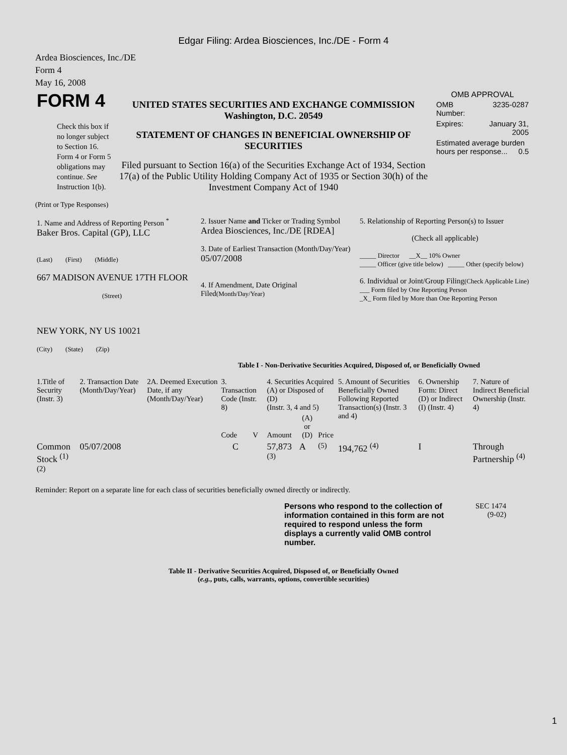Edgar Filing: Ardea Biosciences, Inc./DE - Form 4
Ardea Biosciences, Inc./DE
Form 4
May 16, 2008
| FORM 4 Check this box if no longer subject to Section 16. Form 4 or Form 5 obligations may continue. See Instruction 1(b). | UNITED STATES SECURITIES AND EXCHANGE COMMISSION Washington, D.C. 20549 STATEMENT OF CHANGES IN BENEFICIAL OWNERSHIP OF SECURITIES Filed pursuant to Section 16(a) of the Securities Exchange Act of 1934, Section 17(a) of the Public Utility Holding Company Act of 1935 or Section 30(h) of the Investment Company Act of 1940 | OMB APPROVAL / OMB Number: / 3235-0287 / / Expires: / January 31, 2005 / / Estimated average burden hours per response... 0.5 / / |
(Print or Type Responses)
| 1. Name and Address of Reporting Person <sup>*</sup> Baker Bros. Capital (GP), LLC (Last) (First) (Middle) 667 MADISON AVENUE 17TH FLOOR (Street) NEW YORK, NY US 10021 (City) (State) (Zip) | 2. Issuer Name and Ticker or Trading Symbol Ardea Biosciences, Inc./DE [RDEA] 3. Date of Earliest Transaction (Month/Day/Year) 05/07/2008 4. If Amendment, Date Original Filed (Month/Day/Year) | 5. Relationship of Reporting Person(s) to Issuer (Check all applicable) _____ Director __X__ 10% Owner _____ Officer (give title below) _____ Other (specify below) 6. Individual or Joint/Group Filing (Check Applicable Line) ___ Form filed by One Reporting Person _X_ Form filed by More than One Reporting Person |
Table I - Non-Derivative Securities Acquired, Disposed of, or Beneficially Owned
| 1.Title of Security (Instr. 3) | 2. Transaction Date (Month/Day/Year) | 2A. Deemed Execution Date, if any (Month/Day/Year) | 3. Transaction Code (Instr. 8) | | 4. Securities Acquired (A) or Disposed of (D) (Instr. 3, 4 and 5) | | | 5. Amount of Securities Beneficially Owned Following Reported Transaction(s) (Instr. 3 and 4) | 6. Ownership Form: Direct (D) or Indirect (I) (Instr. 4) | 7. Nature of Indirect Beneficial Ownership (Instr. 4) |
| --- | --- | --- | --- | --- | --- | --- | --- | --- | --- | --- |
| | | | Code | V | Amount | (A) or (D) | Price | | | |
| Common Stock <sup>(1)</sup> <sup>(2)</sup> | 05/07/2008 | | C | | 57,873 <sup>(3)</sup> | A | <sup>(5)</sup> | 194,762 <sup>(4)</sup> | I | Through Partnership <sup>(4)</sup> |
Reminder: Report on a separate line for each class of securities beneficially owned directly or indirectly.
Persons who respond to the collection of information contained in this form are not required to respond unless the form displays a currently valid OMB control number.
SEC 1474
(9-02)
Table II - Derivative Securities Acquired, Disposed of, or Beneficially Owned
(e.g., puts, calls, warrants, options, convertible securities)
1